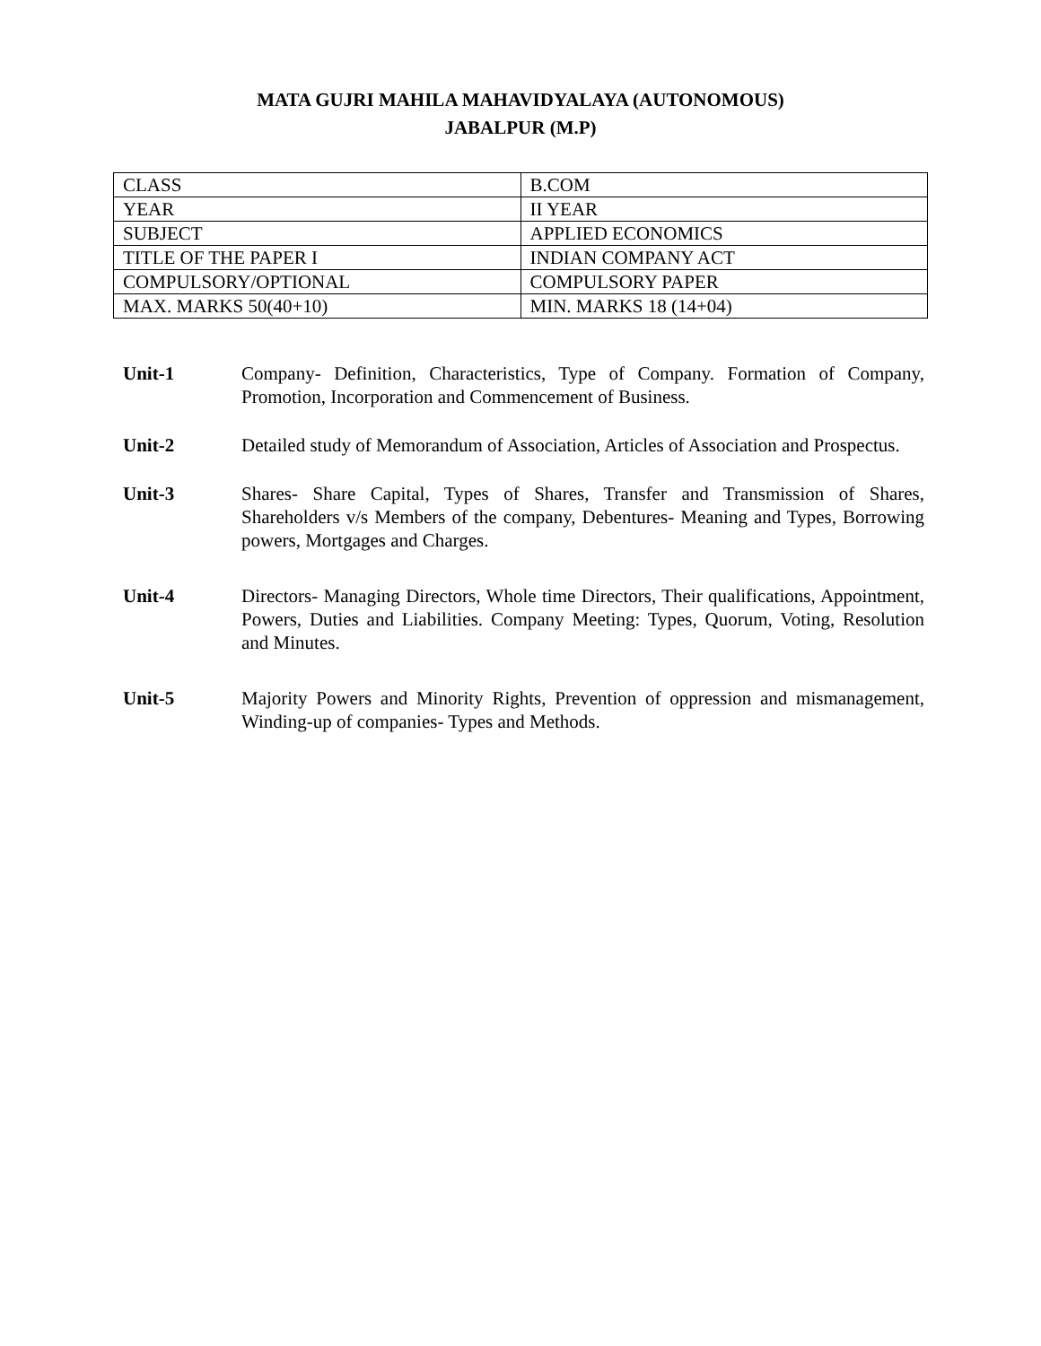MATA GUJRI MAHILA MAHAVIDYALAYA (AUTONOMOUS)
JABALPUR (M.P)
| CLASS | B.COM |
| YEAR | II YEAR |
| SUBJECT | APPLIED ECONOMICS |
| TITLE OF THE PAPER I | INDIAN COMPANY ACT |
| COMPULSORY/OPTIONAL | COMPULSORY PAPER |
| MAX. MARKS 50(40+10) | MIN. MARKS 18 (14+04) |
Unit-1 Company- Definition, Characteristics, Type of Company. Formation of Company, Promotion, Incorporation and Commencement of Business.
Unit-2 Detailed study of Memorandum of Association, Articles of Association and Prospectus.
Unit-3 Shares- Share Capital, Types of Shares, Transfer and Transmission of Shares, Shareholders v/s Members of the company, Debentures- Meaning and Types, Borrowing powers, Mortgages and Charges.
Unit-4 Directors- Managing Directors, Whole time Directors, Their qualifications, Appointment, Powers, Duties and Liabilities. Company Meeting: Types, Quorum, Voting, Resolution and Minutes.
Unit-5 Majority Powers and Minority Rights, Prevention of oppression and mismanagement, Winding-up of companies- Types and Methods.